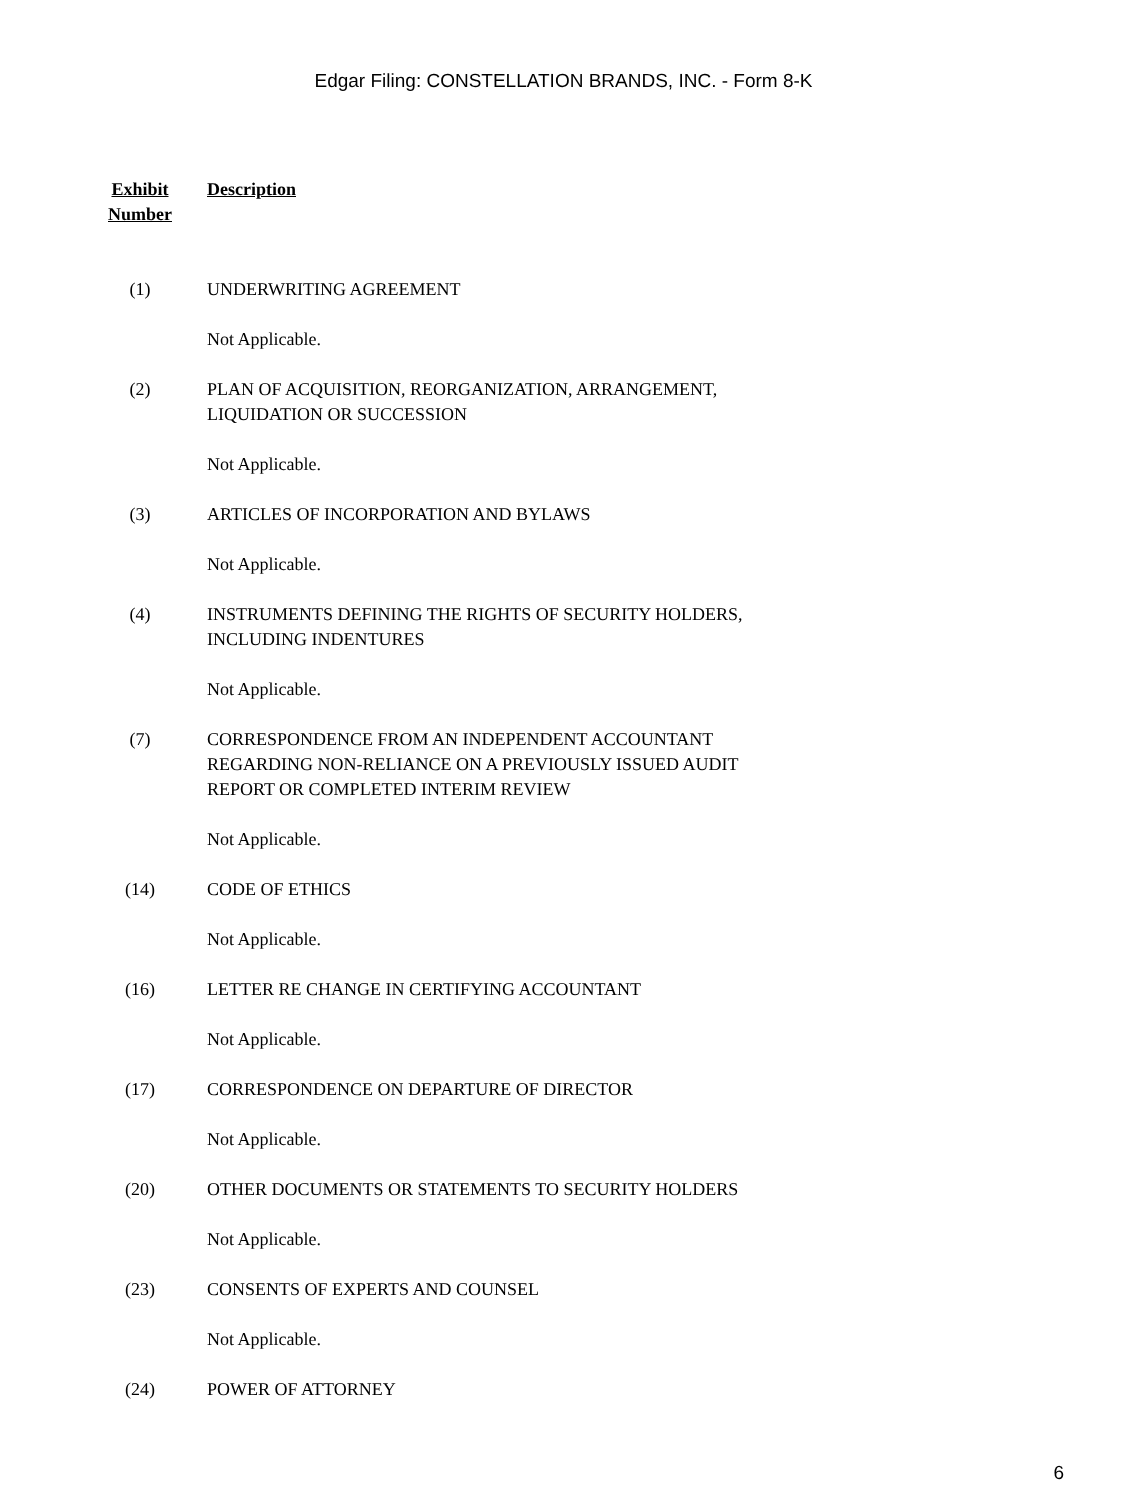Edgar Filing: CONSTELLATION BRANDS, INC. - Form 8-K
| Exhibit Number | Description |
| --- | --- |
| (1) | UNDERWRITING AGREEMENT |
| | Not Applicable. |
| (2) | PLAN OF ACQUISITION, REORGANIZATION, ARRANGEMENT, LIQUIDATION OR SUCCESSION |
| | Not Applicable. |
| (3) | ARTICLES OF INCORPORATION AND BYLAWS |
| | Not Applicable. |
| (4) | INSTRUMENTS DEFINING THE RIGHTS OF SECURITY HOLDERS, INCLUDING INDENTURES |
| | Not Applicable. |
| (7) | CORRESPONDENCE FROM AN INDEPENDENT ACCOUNTANT REGARDING NON-RELIANCE ON A PREVIOUSLY ISSUED AUDIT REPORT OR COMPLETED INTERIM REVIEW |
| | Not Applicable. |
| (14) | CODE OF ETHICS |
| | Not Applicable. |
| (16) | LETTER RE CHANGE IN CERTIFYING ACCOUNTANT |
| | Not Applicable. |
| (17) | CORRESPONDENCE ON DEPARTURE OF DIRECTOR |
| | Not Applicable. |
| (20) | OTHER DOCUMENTS OR STATEMENTS TO SECURITY HOLDERS |
| | Not Applicable. |
| (23) | CONSENTS OF EXPERTS AND COUNSEL |
| | Not Applicable. |
| (24) | POWER OF ATTORNEY |
6